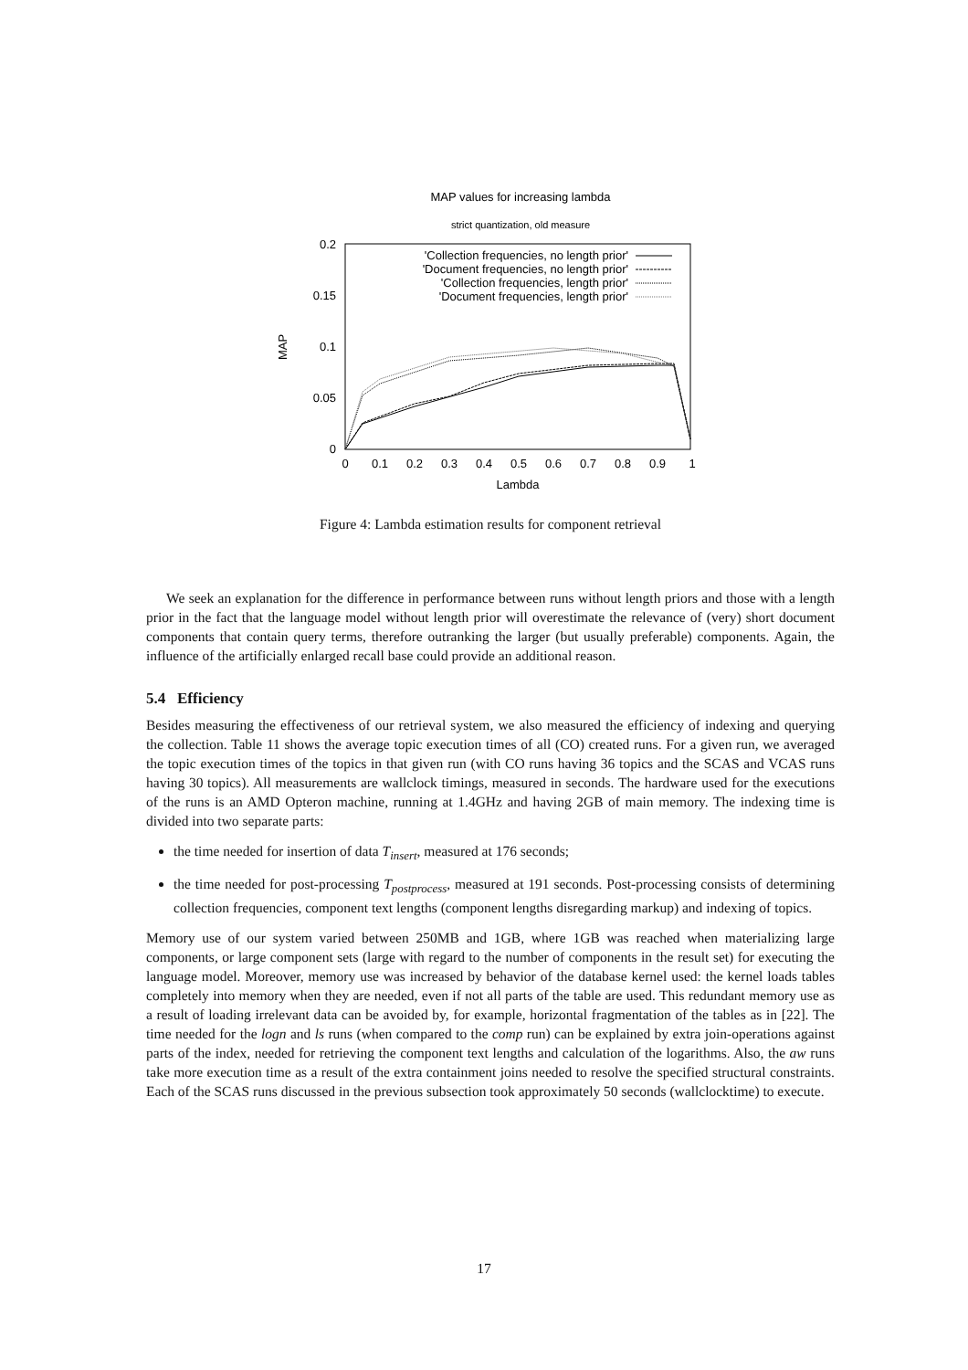MAP values for increasing lambda
strict quantization, old measure
0.2
0.15
0.1
0.05
0
0
0.1
0.2
0.3
0.4
0.5
0.6
0.7
0.8
0.9
1
Lambda
MAP
'Collection frequencies, no length prior'
'Document frequencies, no length prior'
'Collection frequencies, length prior'
'Document frequencies, length prior'
Figure 4: Lambda estimation results for component retrieval
We seek an explanation for the difference in performance between runs without length priors and those with a length prior in the fact that the language model without length prior will overestimate the relevance of (very) short document components that contain query terms, therefore outranking the larger (but usually preferable) components. Again, the influence of the artificially enlarged recall base could provide an additional reason.
5.4 Efficiency
Besides measuring the effectiveness of our retrieval system, we also measured the efficiency of indexing and querying the collection. Table 11 shows the average topic execution times of all (CO) created runs. For a given run, we averaged the topic execution times of the topics in that given run (with CO runs having 36 topics and the SCAS and VCAS runs having 30 topics). All measurements are wallclock timings, measured in seconds. The hardware used for the executions of the runs is an AMD Opteron machine, running at 1.4GHz and having 2GB of main memory. The indexing time is divided into two separate parts:
the time needed for insertion of data T<sub>insert</sub>, measured at 176 seconds;
the time needed for post-processing T<sub>postprocess</sub>, measured at 191 seconds. Post-processing consists of determining collection frequencies, component text lengths (component lengths disregarding markup) and indexing of topics.
Memory use of our system varied between 250MB and 1GB, where 1GB was reached when materializing large components, or large component sets (large with regard to the number of components in the result set) for executing the language model. Moreover, memory use was increased by behavior of the database kernel used: the kernel loads tables completely into memory when they are needed, even if not all parts of the table are used. This redundant memory use as a result of loading irrelevant data can be avoided by, for example, horizontal fragmentation of the tables as in [22]. The time needed for the logn and ls runs (when compared to the comp run) can be explained by extra join-operations against parts of the index, needed for retrieving the component text lengths and calculation of the logarithms. Also, the aw runs take more execution time as a result of the extra containment joins needed to resolve the specified structural constraints. Each of the SCAS runs discussed in the previous subsection took approximately 50 seconds (wallclocktime) to execute.
17